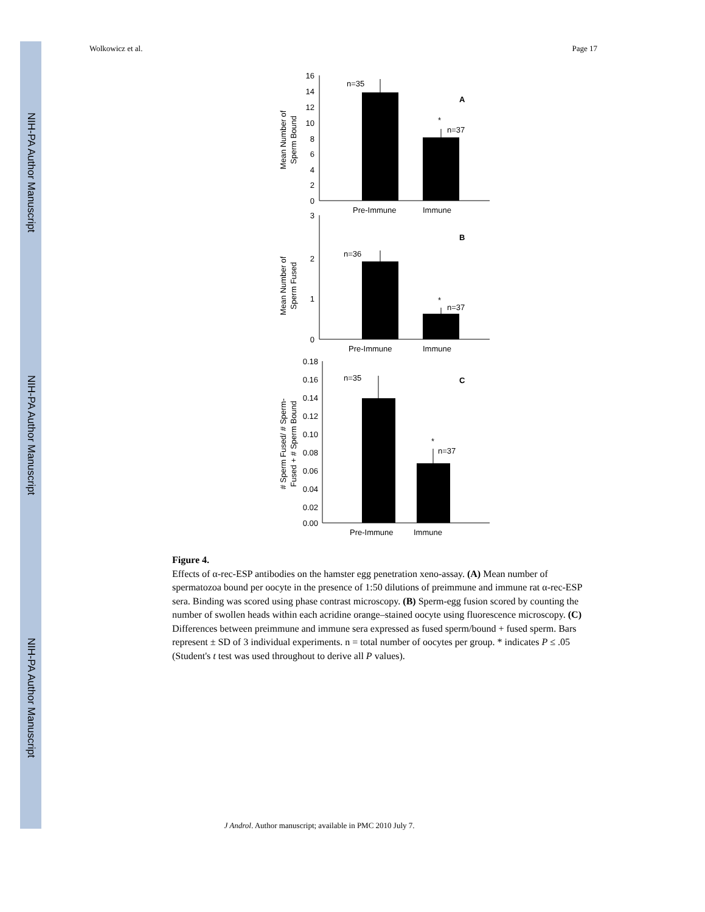NIH-PA Author Manuscript
NIH-PA Author Manuscript
NIH-PA Author Manuscript
Wolkowicz et al. Page 17
16
14
12
10
8
6
4
2
0
n=35
n=37
*
A
Pre-Immune
Immune
Mean Number of
Sperm Bound
3
2
1
0
n=36
n=37
*
B
Pre-Immune
Immune
Mean Number of
Sperm Fused
0.18
0.16
0.14
0.12
0.10
0.08
0.06
0.04
0.02
0.00
n=35
n=37
*
C
Pre-Immune
Immune
# Sperm Fused/ # Sperm-
Fused + # Sperm Bound
Figure 4.
Effects of α-rec-ESP antibodies on the hamster egg penetration xeno-assay. (A) Mean number of spermatozoa bound per oocyte in the presence of 1:50 dilutions of preimmune and immune rat α-rec-ESP sera. Binding was scored using phase contrast microscopy. (B) Sperm-egg fusion scored by counting the number of swollen heads within each acridine orange–stained oocyte using fluorescence microscopy. (C) Differences between preimmune and immune sera expressed as fused sperm/bound + fused sperm. Bars represent ± SD of 3 individual experiments. n = total number of oocytes per group. * indicates P ≤ .05 (Student's t test was used throughout to derive all P values).
J Androl. Author manuscript; available in PMC 2010 July 7.